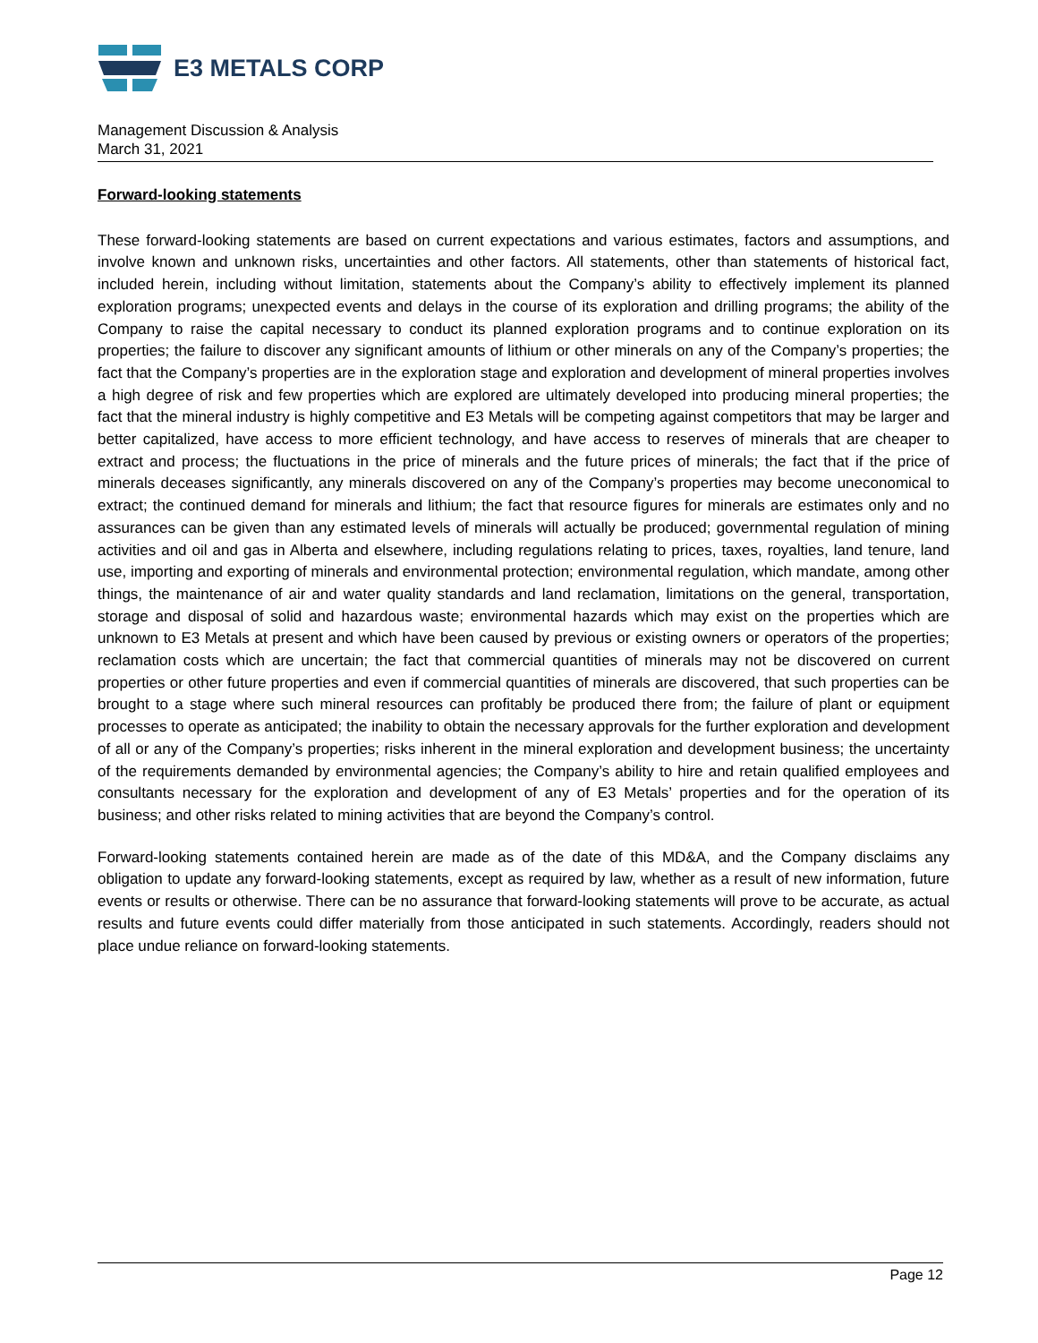E3 METALS CORP
Management Discussion & Analysis
March 31, 2021
Forward-looking statements
These forward-looking statements are based on current expectations and various estimates, factors and assumptions, and involve known and unknown risks, uncertainties and other factors. All statements, other than statements of historical fact, included herein, including without limitation, statements about the Company’s ability to effectively implement its planned exploration programs; unexpected events and delays in the course of its exploration and drilling programs; the ability of the Company to raise the capital necessary to conduct its planned exploration programs and to continue exploration on its properties; the failure to discover any significant amounts of lithium or other minerals on any of the Company’s properties; the fact that the Company’s properties are in the exploration stage and exploration and development of mineral properties involves a high degree of risk and few properties which are explored are ultimately developed into producing mineral properties; the fact that the mineral industry is highly competitive and E3 Metals will be competing against competitors that may be larger and better capitalized, have access to more efficient technology, and have access to reserves of minerals that are cheaper to extract and process; the fluctuations in the price of minerals and the future prices of minerals; the fact that if the price of minerals deceases significantly, any minerals discovered on any of the Company’s properties may become uneconomical to extract; the continued demand for minerals and lithium; the fact that resource figures for minerals are estimates only and no assurances can be given than any estimated levels of minerals will actually be produced; governmental regulation of mining activities and oil and gas in Alberta and elsewhere, including regulations relating to prices, taxes, royalties, land tenure, land use, importing and exporting of minerals and environmental protection; environmental regulation, which mandate, among other things, the maintenance of air and water quality standards and land reclamation, limitations on the general, transportation, storage and disposal of solid and hazardous waste; environmental hazards which may exist on the properties which are unknown to E3 Metals at present and which have been caused by previous or existing owners or operators of the properties; reclamation costs which are uncertain; the fact that commercial quantities of minerals may not be discovered on current properties or other future properties and even if commercial quantities of minerals are discovered, that such properties can be brought to a stage where such mineral resources can profitably be produced there from; the failure of plant or equipment processes to operate as anticipated; the inability to obtain the necessary approvals for the further exploration and development of all or any of the Company’s properties; risks inherent in the mineral exploration and development business; the uncertainty of the requirements demanded by environmental agencies; the Company’s ability to hire and retain qualified employees and consultants necessary for the exploration and development of any of E3 Metals’ properties and for the operation of its business; and other risks related to mining activities that are beyond the Company’s control.
Forward-looking statements contained herein are made as of the date of this MD&A, and the Company disclaims any obligation to update any forward-looking statements, except as required by law, whether as a result of new information, future events or results or otherwise. There can be no assurance that forward-looking statements will prove to be accurate, as actual results and future events could differ materially from those anticipated in such statements. Accordingly, readers should not place undue reliance on forward-looking statements.
Page 12